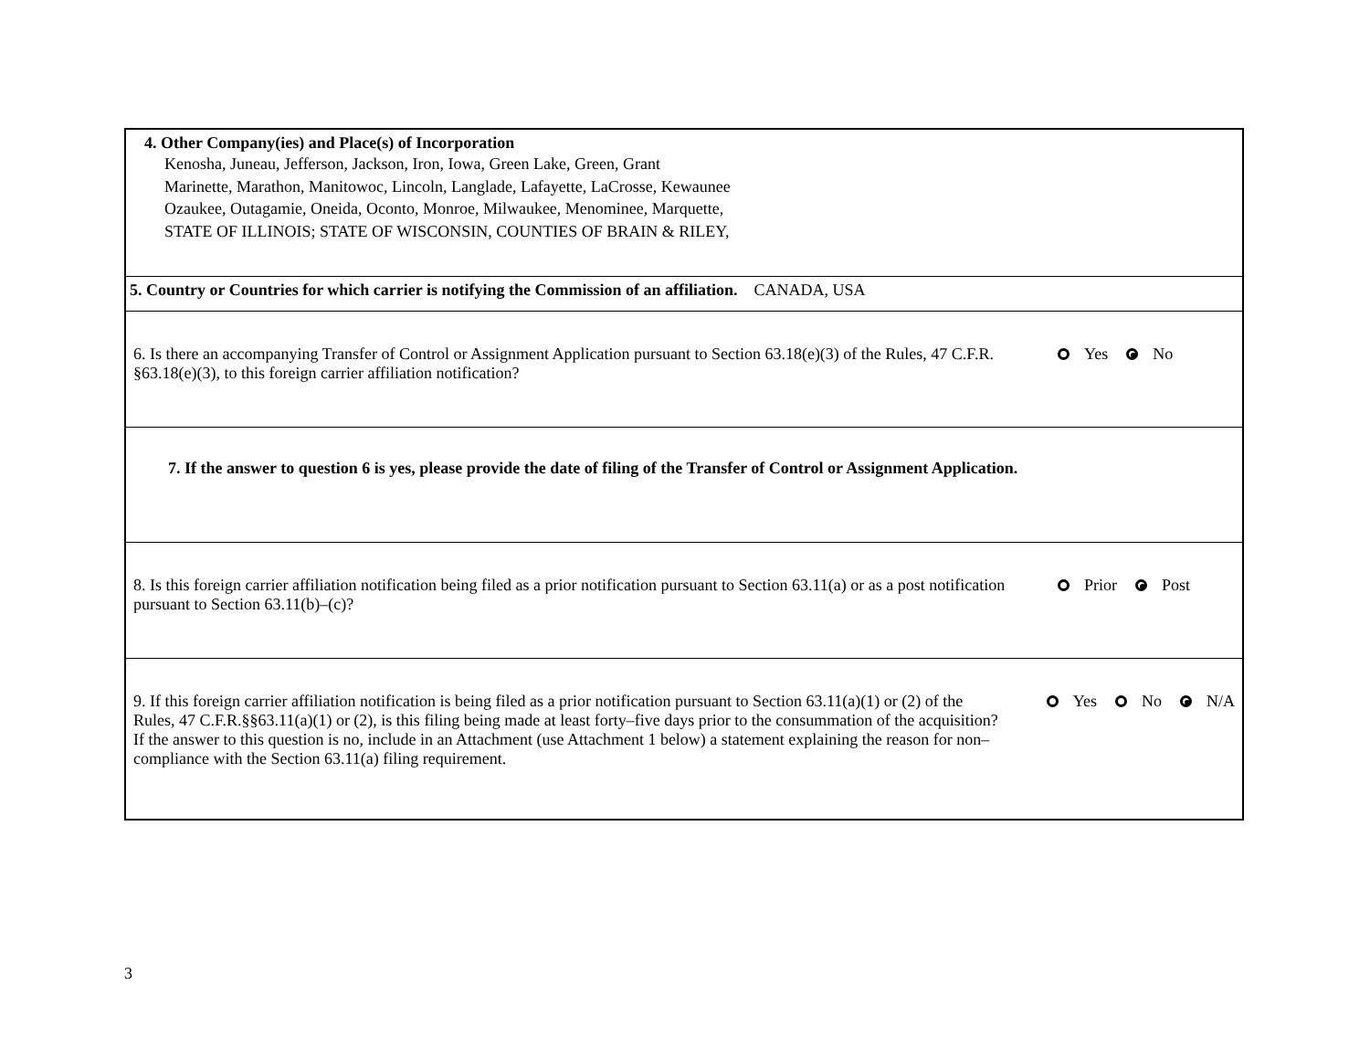4. Other Company(ies) and Place(s) of Incorporation
Kenosha, Juneau, Jefferson, Jackson, Iron, Iowa, Green Lake, Green, Grant
Marinette, Marathon, Manitowoc, Lincoln, Langlade, Lafayette, LaCrosse, Kewaunee
Ozaukee, Outagamie, Oneida, Oconto, Monroe, Milwaukee, Menominee, Marquette,
STATE OF ILLINOIS; STATE OF WISCONSIN, COUNTIES OF BRAIN & RILEY,
5. Country or Countries for which carrier is notifying the Commission of an affiliation. CANADA, USA
6. Is there an accompanying Transfer of Control or Assignment Application pursuant to Section 63.18(e)(3) of the Rules, 47 C.F.R. §63.18(e)(3), to this foreign carrier affiliation notification?
Yes No
7. If the answer to question 6 is yes, please provide the date of filing of the Transfer of Control or Assignment Application.
8. Is this foreign carrier affiliation notification being filed as a prior notification pursuant to Section 63.11(a) or as a post notification pursuant to Section 63.11(b)–(c)?
Prior Post
9. If this foreign carrier affiliation notification is being filed as a prior notification pursuant to Section 63.11(a)(1) or (2) of the Rules, 47 C.F.R.§§63.11(a)(1) or (2), is this filing being made at least forty–five days prior to the consummation of the acquisition? If the answer to this question is no, include in an Attachment (use Attachment 1 below) a statement explaining the reason for non–compliance with the Section 63.11(a) filing requirement.
Yes No N/A
3